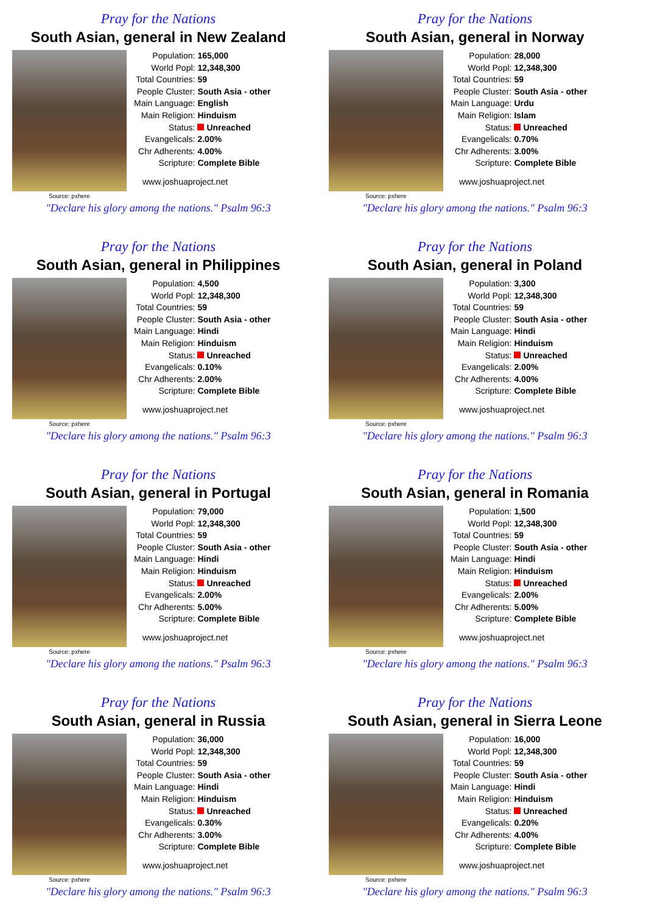Pray for the Nations
South Asian, general in New Zealand
Source: pxhere
| Population: | 165,000 |
| World Popl: | 12,348,300 |
| Total Countries: | 59 |
| People Cluster: | South Asia - other |
| Main Language: | English |
| Main Religion: | Hinduism |
| Status: | Unreached |
| Evangelicals: | 2.00% |
| Chr Adherents: | 4.00% |
| Scripture: | Complete Bible |
www.joshuaproject.net
"Declare his glory among the nations." Psalm 96:3
Pray for the Nations
South Asian, general in Norway
Source: pxhere
| Population: | 28,000 |
| World Popl: | 12,348,300 |
| Total Countries: | 59 |
| People Cluster: | South Asia - other |
| Main Language: | Urdu |
| Main Religion: | Islam |
| Status: | Unreached |
| Evangelicals: | 0.70% |
| Chr Adherents: | 3.00% |
| Scripture: | Complete Bible |
www.joshuaproject.net
"Declare his glory among the nations." Psalm 96:3
Pray for the Nations
South Asian, general in Philippines
Source: pxhere
| Population: | 4,500 |
| World Popl: | 12,348,300 |
| Total Countries: | 59 |
| People Cluster: | South Asia - other |
| Main Language: | Hindi |
| Main Religion: | Hinduism |
| Status: | Unreached |
| Evangelicals: | 0.10% |
| Chr Adherents: | 2.00% |
| Scripture: | Complete Bible |
www.joshuaproject.net
"Declare his glory among the nations." Psalm 96:3
Pray for the Nations
South Asian, general in Poland
Source: pxhere
| Population: | 3,300 |
| World Popl: | 12,348,300 |
| Total Countries: | 59 |
| People Cluster: | South Asia - other |
| Main Language: | Hindi |
| Main Religion: | Hinduism |
| Status: | Unreached |
| Evangelicals: | 2.00% |
| Chr Adherents: | 4.00% |
| Scripture: | Complete Bible |
www.joshuaproject.net
"Declare his glory among the nations." Psalm 96:3
Pray for the Nations
South Asian, general in Portugal
Source: pxhere
| Population: | 79,000 |
| World Popl: | 12,348,300 |
| Total Countries: | 59 |
| People Cluster: | South Asia - other |
| Main Language: | Hindi |
| Main Religion: | Hinduism |
| Status: | Unreached |
| Evangelicals: | 2.00% |
| Chr Adherents: | 5.00% |
| Scripture: | Complete Bible |
www.joshuaproject.net
"Declare his glory among the nations." Psalm 96:3
Pray for the Nations
South Asian, general in Romania
Source: pxhere
| Population: | 1,500 |
| World Popl: | 12,348,300 |
| Total Countries: | 59 |
| People Cluster: | South Asia - other |
| Main Language: | Hindi |
| Main Religion: | Hinduism |
| Status: | Unreached |
| Evangelicals: | 2.00% |
| Chr Adherents: | 5.00% |
| Scripture: | Complete Bible |
www.joshuaproject.net
"Declare his glory among the nations." Psalm 96:3
Pray for the Nations
South Asian, general in Russia
Source: pxhere
| Population: | 36,000 |
| World Popl: | 12,348,300 |
| Total Countries: | 59 |
| People Cluster: | South Asia - other |
| Main Language: | Hindi |
| Main Religion: | Hinduism |
| Status: | Unreached |
| Evangelicals: | 0.30% |
| Chr Adherents: | 3.00% |
| Scripture: | Complete Bible |
www.joshuaproject.net
"Declare his glory among the nations." Psalm 96:3
Pray for the Nations
South Asian, general in Sierra Leone
Source: pxhere
| Population: | 16,000 |
| World Popl: | 12,348,300 |
| Total Countries: | 59 |
| People Cluster: | South Asia - other |
| Main Language: | Hindi |
| Main Religion: | Hinduism |
| Status: | Unreached |
| Evangelicals: | 0.20% |
| Chr Adherents: | 4.00% |
| Scripture: | Complete Bible |
www.joshuaproject.net
"Declare his glory among the nations." Psalm 96:3